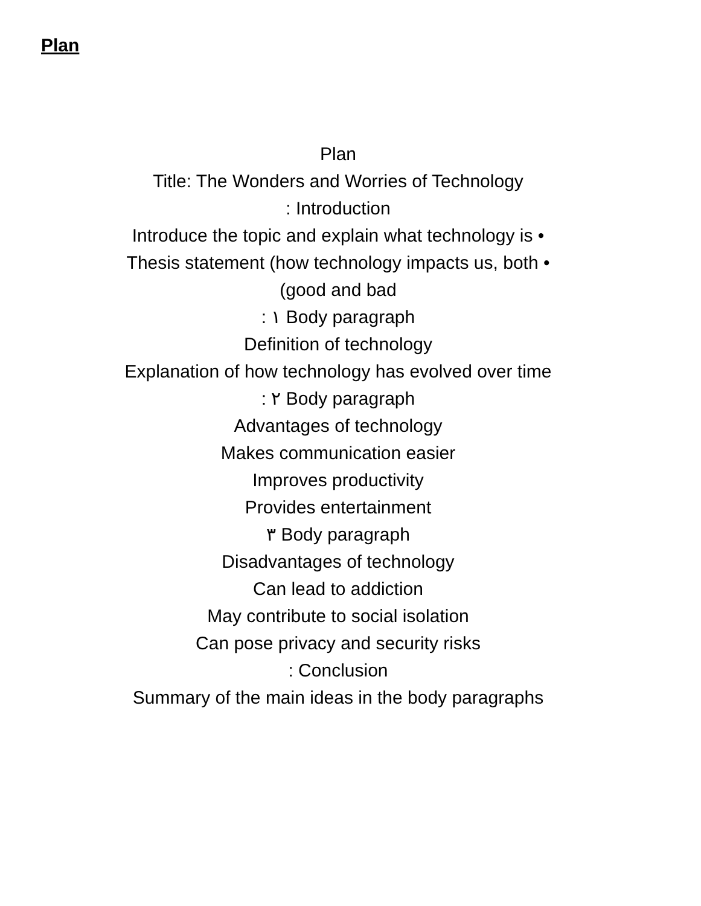Plan
Plan
Title: The Wonders and Worries of Technology
: Introduction
Introduce the topic and explain what technology is •
Thesis statement (how technology impacts us, both •
(good and bad
: ١ Body paragraph
Definition of technology
Explanation of how technology has evolved over time
: ٢ Body paragraph
Advantages of technology
Makes communication easier
Improves productivity
Provides entertainment
٣ Body paragraph
Disadvantages of technology
Can lead to addiction
May contribute to social isolation
Can pose privacy and security risks
: Conclusion
Summary of the main ideas in the body paragraphs